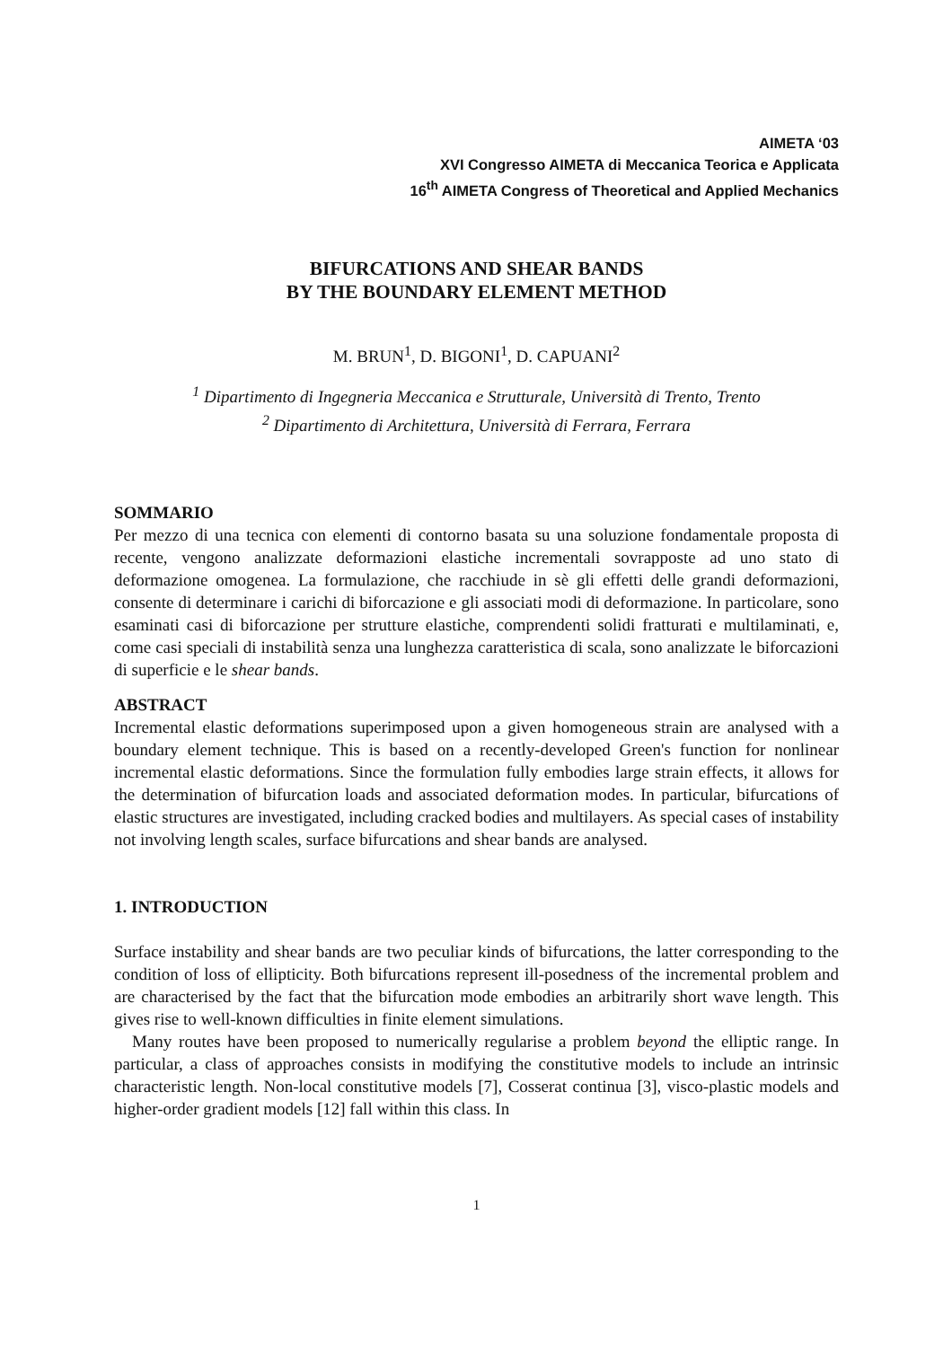AIMETA ‘03
XVI Congresso AIMETA di Meccanica Teorica e Applicata
16<sup>th</sup> AIMETA Congress of Theoretical and Applied Mechanics
BIFURCATIONS AND SHEAR BANDS
BY THE BOUNDARY ELEMENT METHOD
M. BRUN<sup>1</sup>, D. BIGONI<sup>1</sup>, D. CAPUANI<sup>2</sup>
<sup>1</sup> Dipartimento di Ingegneria Meccanica e Strutturale, Università di Trento, Trento
<sup>2</sup> Dipartimento di Architettura, Università di Ferrara, Ferrara
SOMMARIO
Per mezzo di una tecnica con elementi di contorno basata su una soluzione fondamentale proposta di recente, vengono analizzate deformazioni elastiche incrementali sovrapposte ad uno stato di deformazione omogenea. La formulazione, che racchiude in sè gli effetti delle grandi deformazioni, consente di determinare i carichi di biforcazione e gli associati modi di deformazione. In particolare, sono esaminati casi di biforcazione per strutture elastiche, comprendenti solidi fratturati e multilaminati, e, come casi speciali di instabilità senza una lunghezza caratteristica di scala, sono analizzate le biforcazioni di superficie e le shear bands.
ABSTRACT
Incremental elastic deformations superimposed upon a given homogeneous strain are analysed with a boundary element technique. This is based on a recently-developed Green's function for nonlinear incremental elastic deformations. Since the formulation fully embodies large strain effects, it allows for the determination of bifurcation loads and associated deformation modes. In particular, bifurcations of elastic structures are investigated, including cracked bodies and multilayers. As special cases of instability not involving length scales, surface bifurcations and shear bands are analysed.
1. INTRODUCTION
Surface instability and shear bands are two peculiar kinds of bifurcations, the latter corresponding to the condition of loss of ellipticity. Both bifurcations represent ill-posedness of the incremental problem and are characterised by the fact that the bifurcation mode embodies an arbitrarily short wave length. This gives rise to well-known difficulties in finite element simulations.
Many routes have been proposed to numerically regularise a problem beyond the elliptic range. In particular, a class of approaches consists in modifying the constitutive models to include an intrinsic characteristic length. Non-local constitutive models [7], Cosserat continua [3], visco-plastic models and higher-order gradient models [12] fall within this class. In
1